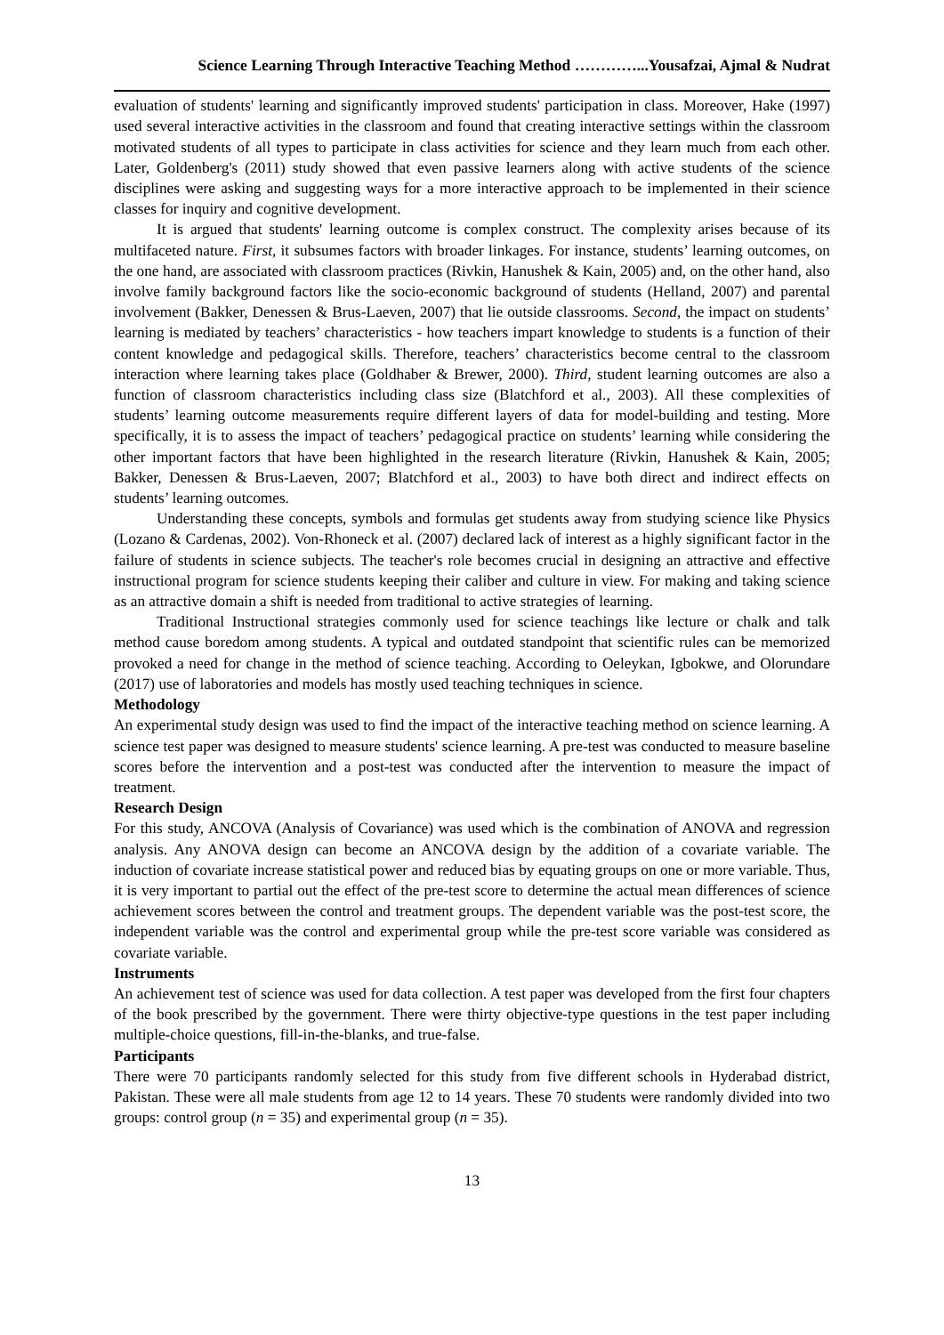Science Learning Through Interactive Teaching Method …………...Yousafzai, Ajmal & Nudrat
evaluation of students' learning and significantly improved students' participation in class. Moreover, Hake (1997) used several interactive activities in the classroom and found that creating interactive settings within the classroom motivated students of all types to participate in class activities for science and they learn much from each other. Later, Goldenberg's (2011) study showed that even passive learners along with active students of the science disciplines were asking and suggesting ways for a more interactive approach to be implemented in their science classes for inquiry and cognitive development.
It is argued that students' learning outcome is complex construct. The complexity arises because of its multifaceted nature. First, it subsumes factors with broader linkages. For instance, students’ learning outcomes, on the one hand, are associated with classroom practices (Rivkin, Hanushek & Kain, 2005) and, on the other hand, also involve family background factors like the socio-economic background of students (Helland, 2007) and parental involvement (Bakker, Denessen & Brus-Laeven, 2007) that lie outside classrooms. Second, the impact on students’ learning is mediated by teachers’ characteristics - how teachers impart knowledge to students is a function of their content knowledge and pedagogical skills. Therefore, teachers’ characteristics become central to the classroom interaction where learning takes place (Goldhaber & Brewer, 2000). Third, student learning outcomes are also a function of classroom characteristics including class size (Blatchford et al., 2003). All these complexities of students’ learning outcome measurements require different layers of data for model-building and testing. More specifically, it is to assess the impact of teachers’ pedagogical practice on students’ learning while considering the other important factors that have been highlighted in the research literature (Rivkin, Hanushek & Kain, 2005; Bakker, Denessen & Brus-Laeven, 2007; Blatchford et al., 2003) to have both direct and indirect effects on students’ learning outcomes.
Understanding these concepts, symbols and formulas get students away from studying science like Physics (Lozano & Cardenas, 2002). Von-Rhoneck et al. (2007) declared lack of interest as a highly significant factor in the failure of students in science subjects. The teacher's role becomes crucial in designing an attractive and effective instructional program for science students keeping their caliber and culture in view. For making and taking science as an attractive domain a shift is needed from traditional to active strategies of learning.
Traditional Instructional strategies commonly used for science teachings like lecture or chalk and talk method cause boredom among students. A typical and outdated standpoint that scientific rules can be memorized provoked a need for change in the method of science teaching. According to Oeleykan, Igbokwe, and Olorundare (2017) use of laboratories and models has mostly used teaching techniques in science.
Methodology
An experimental study design was used to find the impact of the interactive teaching method on science learning. A science test paper was designed to measure students' science learning. A pre-test was conducted to measure baseline scores before the intervention and a post-test was conducted after the intervention to measure the impact of treatment.
Research Design
For this study, ANCOVA (Analysis of Covariance) was used which is the combination of ANOVA and regression analysis. Any ANOVA design can become an ANCOVA design by the addition of a covariate variable. The induction of covariate increase statistical power and reduced bias by equating groups on one or more variable. Thus, it is very important to partial out the effect of the pre-test score to determine the actual mean differences of science achievement scores between the control and treatment groups. The dependent variable was the post-test score, the independent variable was the control and experimental group while the pre-test score variable was considered as covariate variable.
Instruments
An achievement test of science was used for data collection. A test paper was developed from the first four chapters of the book prescribed by the government. There were thirty objective-type questions in the test paper including multiple-choice questions, fill-in-the-blanks, and true-false.
Participants
There were 70 participants randomly selected for this study from five different schools in Hyderabad district, Pakistan. These were all male students from age 12 to 14 years. These 70 students were randomly divided into two groups: control group (n = 35) and experimental group (n = 35).
13